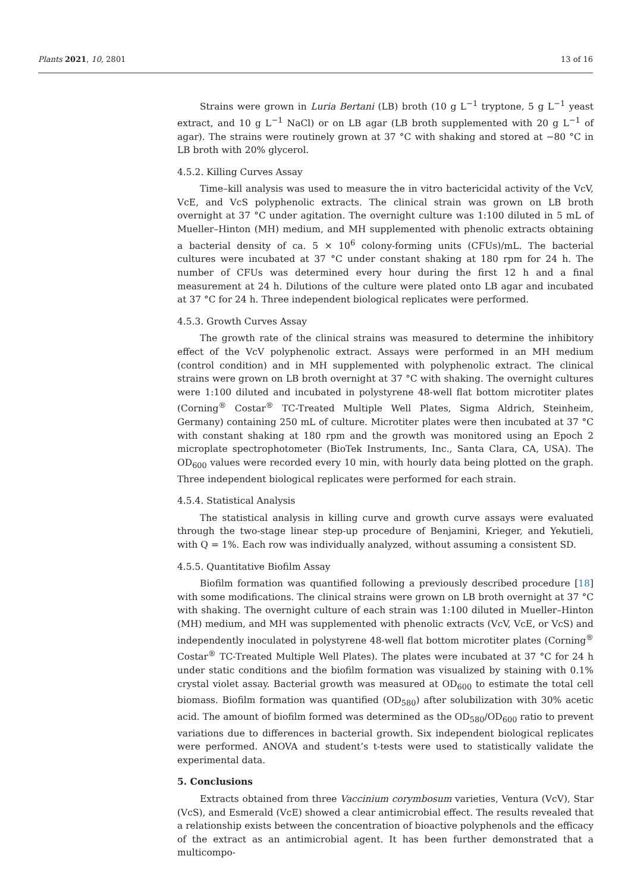Plants 2021, 10, 2801 13 of 16
Strains were grown in Luria Bertani (LB) broth (10 g L<sup>−1</sup> tryptone, 5 g L<sup>−1</sup> yeast extract, and 10 g L<sup>−1</sup> NaCl) or on LB agar (LB broth supplemented with 20 g L<sup>−1</sup> of agar). The strains were routinely grown at 37 °C with shaking and stored at −80 °C in LB broth with 20% glycerol.
4.5.2. Killing Curves Assay
Time–kill analysis was used to measure the in vitro bactericidal activity of the VcV, VcE, and VcS polyphenolic extracts. The clinical strain was grown on LB broth overnight at 37 °C under agitation. The overnight culture was 1:100 diluted in 5 mL of Mueller–Hinton (MH) medium, and MH supplemented with phenolic extracts obtaining a bacterial density of ca. 5 × 10<sup>6</sup> colony-forming units (CFUs)/mL. The bacterial cultures were incubated at 37 °C under constant shaking at 180 rpm for 24 h. The number of CFUs was determined every hour during the first 12 h and a final measurement at 24 h. Dilutions of the culture were plated onto LB agar and incubated at 37 °C for 24 h. Three independent biological replicates were performed.
4.5.3. Growth Curves Assay
The growth rate of the clinical strains was measured to determine the inhibitory effect of the VcV polyphenolic extract. Assays were performed in an MH medium (control condition) and in MH supplemented with polyphenolic extract. The clinical strains were grown on LB broth overnight at 37 °C with shaking. The overnight cultures were 1:100 diluted and incubated in polystyrene 48-well flat bottom microtiter plates (Corning<sup>®</sup> Costar<sup>®</sup> TC-Treated Multiple Well Plates, Sigma Aldrich, Steinheim, Germany) containing 250 mL of culture. Microtiter plates were then incubated at 37 °C with constant shaking at 180 rpm and the growth was monitored using an Epoch 2 microplate spectrophotometer (BioTek Instruments, Inc., Santa Clara, CA, USA). The OD<sub>600</sub> values were recorded every 10 min, with hourly data being plotted on the graph. Three independent biological replicates were performed for each strain.
4.5.4. Statistical Analysis
The statistical analysis in killing curve and growth curve assays were evaluated through the two-stage linear step-up procedure of Benjamini, Krieger, and Yekutieli, with Q = 1%. Each row was individually analyzed, without assuming a consistent SD.
4.5.5. Quantitative Biofilm Assay
Biofilm formation was quantified following a previously described procedure [18] with some modifications. The clinical strains were grown on LB broth overnight at 37 °C with shaking. The overnight culture of each strain was 1:100 diluted in Mueller–Hinton (MH) medium, and MH was supplemented with phenolic extracts (VcV, VcE, or VcS) and independently inoculated in polystyrene 48-well flat bottom microtiter plates (Corning<sup>®</sup> Costar<sup>®</sup> TC-Treated Multiple Well Plates). The plates were incubated at 37 °C for 24 h under static conditions and the biofilm formation was visualized by staining with 0.1% crystal violet assay. Bacterial growth was measured at OD<sub>600</sub> to estimate the total cell biomass. Biofilm formation was quantified (OD<sub>580</sub>) after solubilization with 30% acetic acid. The amount of biofilm formed was determined as the OD<sub>580</sub>/OD<sub>600</sub> ratio to prevent variations due to differences in bacterial growth. Six independent biological replicates were performed. ANOVA and student’s t-tests were used to statistically validate the experimental data.
5. Conclusions
Extracts obtained from three Vaccinium corymbosum varieties, Ventura (VcV), Star (VcS), and Esmerald (VcE) showed a clear antimicrobial effect. The results revealed that a relationship exists between the concentration of bioactive polyphenols and the efficacy of the extract as an antimicrobial agent. It has been further demonstrated that a multicompo-